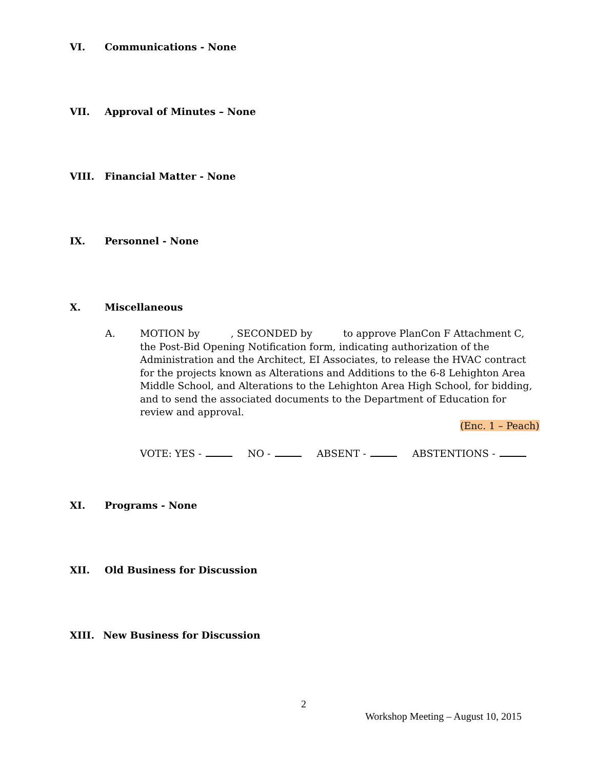VI. Communications - None
VII. Approval of Minutes – None
VIII. Financial Matter - None
IX. Personnel - None
X. Miscellaneous
A. MOTION by , SECONDED by to approve PlanCon F Attachment C, the Post-Bid Opening Notification form, indicating authorization of the Administration and the Architect, EI Associates, to release the HVAC contract for the projects known as Alterations and Additions to the 6-8 Lehighton Area Middle School, and Alterations to the Lehighton Area High School, for bidding, and to send the associated documents to the Department of Education for review and approval.
(Enc. 1 – Peach)
VOTE: YES - NO - ABSENT - ABSTENTIONS -
XI. Programs - None
XII. Old Business for Discussion
XIII. New Business for Discussion
2
Workshop Meeting – August 10, 2015